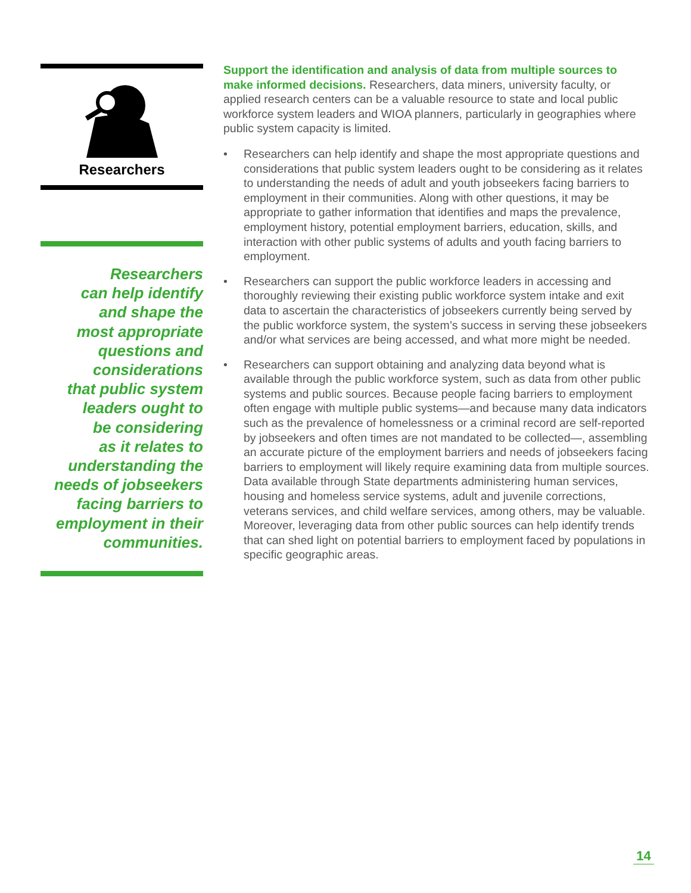Researchers
Researchers
can help identify
and shape the
most appropriate
questions and
considerations
that public system
leaders ought to
be considering
as it relates to
understanding the
needs of jobseekers
facing barriers to
employment in their
communities.
Support the identification and analysis of data from multiple sources to make informed decisions. Researchers, data miners, university faculty, or applied research centers can be a valuable resource to state and local public workforce system leaders and WIOA planners, particularly in geographies where public system capacity is limited.
• Researchers can help identify and shape the most appropriate questions and considerations that public system leaders ought to be considering as it relates to understanding the needs of adult and youth jobseekers facing barriers to employment in their communities. Along with other questions, it may be appropriate to gather information that identifies and maps the prevalence, employment history, potential employment barriers, education, skills, and interaction with other public systems of adults and youth facing barriers to employment.
• Researchers can support the public workforce leaders in accessing and thoroughly reviewing their existing public workforce system intake and exit data to ascertain the characteristics of jobseekers currently being served by the public workforce system, the system’s success in serving these jobseekers and/or what services are being accessed, and what more might be needed.
• Researchers can support obtaining and analyzing data beyond what is available through the public workforce system, such as data from other public systems and public sources. Because people facing barriers to employment often engage with multiple public systems—and because many data indicators such as the prevalence of homelessness or a criminal record are self-reported by jobseekers and often times are not mandated to be collected—, assembling an accurate picture of the employment barriers and needs of jobseekers facing barriers to employment will likely require examining data from multiple sources. Data available through State departments administering human services, housing and homeless service systems, adult and juvenile corrections, veterans services, and child welfare services, among others, may be valuable. Moreover, leveraging data from other public sources can help identify trends that can shed light on potential barriers to employment faced by populations in specific geographic areas.
14